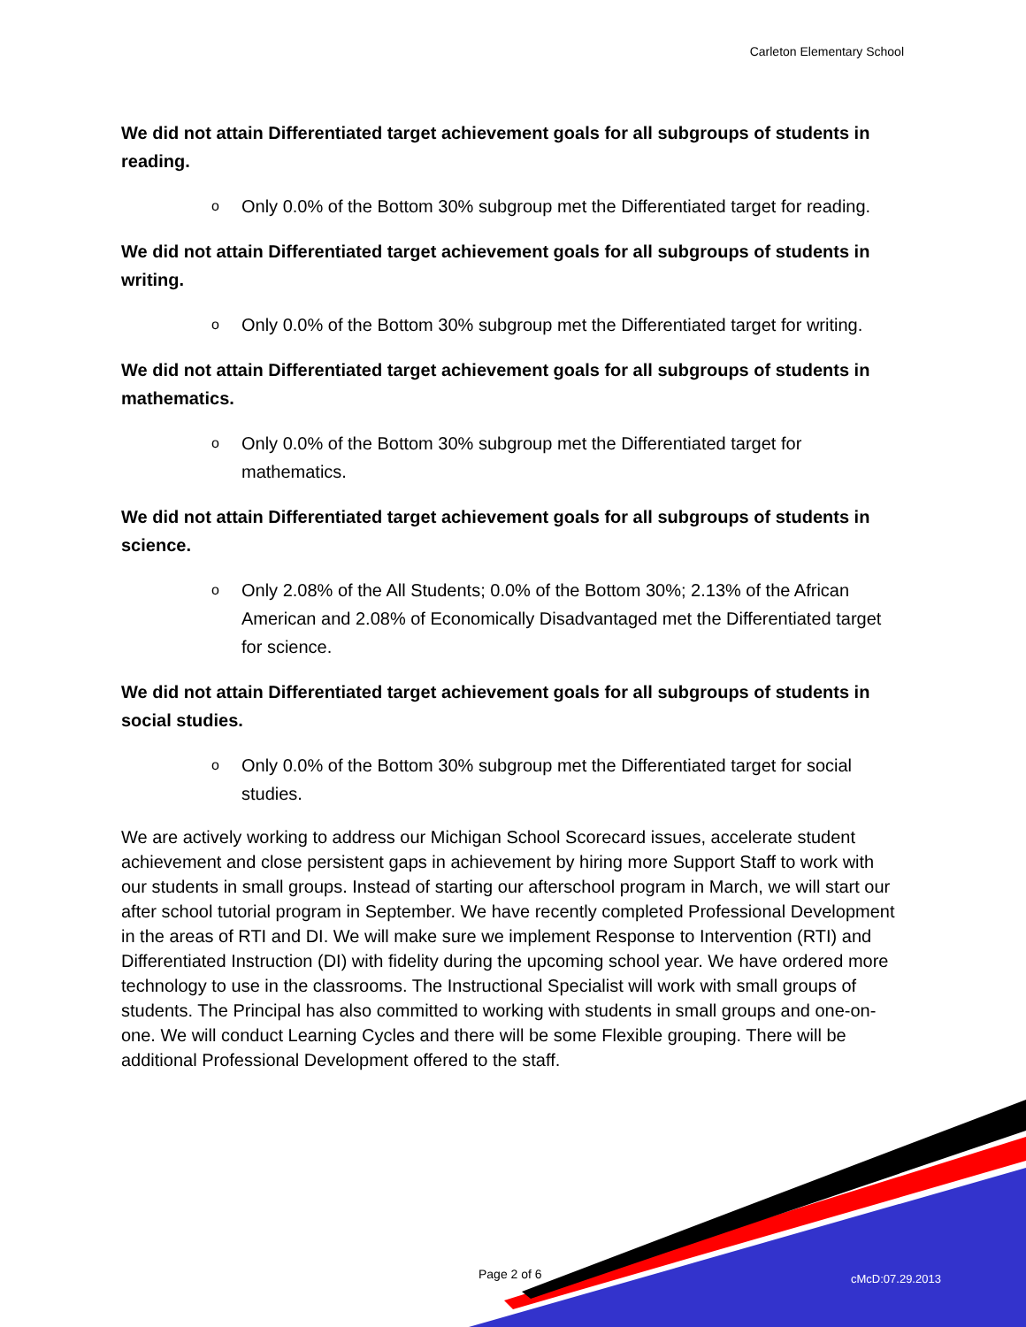Carleton Elementary School
We did not attain Differentiated target achievement goals for all subgroups of students in reading.
o Only 0.0% of the Bottom 30% subgroup met the Differentiated target for reading.
We did not attain Differentiated target achievement goals for all subgroups of students in writing.
o Only 0.0% of the Bottom 30% subgroup met the Differentiated target for writing.
We did not attain Differentiated target achievement goals for all subgroups of students in mathematics.
o Only 0.0% of the Bottom 30% subgroup met the Differentiated target for mathematics.
We did not attain Differentiated target achievement goals for all subgroups of students in science.
o Only 2.08% of the All Students; 0.0% of the Bottom 30%; 2.13% of the African American and 2.08% of Economically Disadvantaged met the Differentiated target for science.
We did not attain Differentiated target achievement goals for all subgroups of students in social studies.
o Only 0.0% of the Bottom 30% subgroup met the Differentiated target for social studies.
We are actively working to address our Michigan School Scorecard issues, accelerate student achievement and close persistent gaps in achievement by hiring more Support Staff to work with our students in small groups. Instead of starting our afterschool program in March, we will start our after school tutorial program in September. We have recently completed Professional Development in the areas of RTI and DI. We will make sure we implement Response to Intervention (RTI) and Differentiated Instruction (DI) with fidelity during the upcoming school year. We have ordered more technology to use in the classrooms. The Instructional Specialist will work with small groups of students. The Principal has also committed to working with students in small groups and one-on-one. We will conduct Learning Cycles and there will be some Flexible grouping. There will be additional Professional Development offered to the staff.
Page 2 of 6 cMcD:07.29.2013